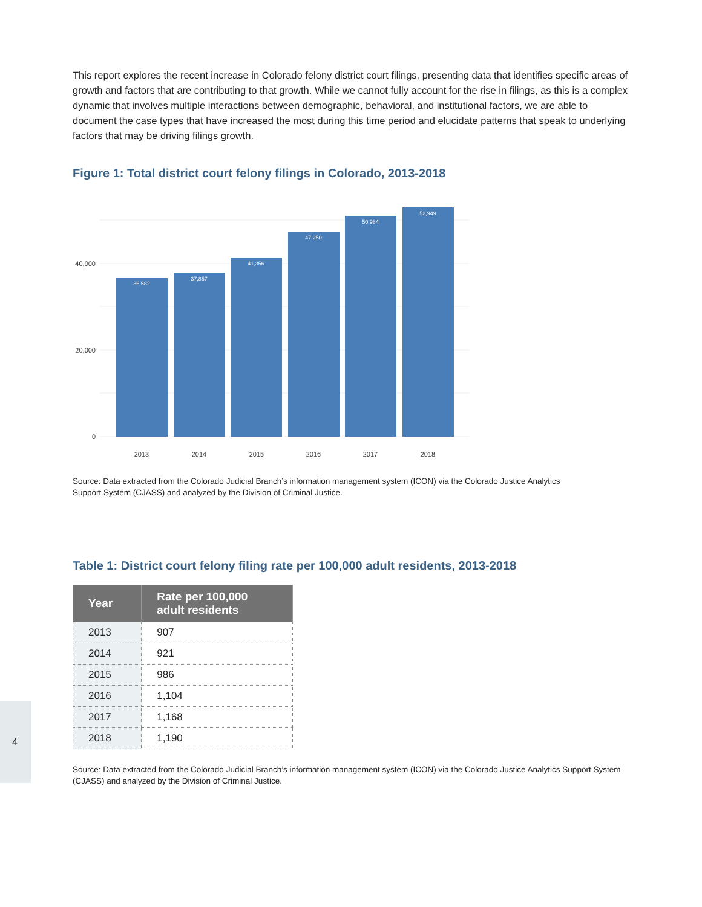This report explores the recent increase in Colorado felony district court filings, presenting data that identifies specific areas of growth and factors that are contributing to that growth. While we cannot fully account for the rise in filings, as this is a complex dynamic that involves multiple interactions between demographic, behavioral, and institutional factors, we are able to document the case types that have increased the most during this time period and elucidate patterns that speak to underlying factors that may be driving filings growth.
Figure 1: Total district court felony filings in Colorado, 2013-2018
0
20,000
40,000
36,582
37,857
41,356
47,250
50,984
52,949
2013
2014
2015
2016
2017
2018
Source: Data extracted from the Colorado Judicial Branch’s information management system (ICON) via the Colorado Justice Analytics Support System (CJASS) and analyzed by the Division of Criminal Justice.
Table 1: District court felony filing rate per 100,000 adult residents, 2013-2018
| Year | Rate per 100,000 adult residents |
| --- | --- |
| 2013 | 907 |
| 2014 | 921 |
| 2015 | 986 |
| 2016 | 1,104 |
| 2017 | 1,168 |
| 2018 | 1,190 |
Source: Data extracted from the Colorado Judicial Branch’s information management system (ICON) via the Colorado Justice Analytics Support System (CJASS) and analyzed by the Division of Criminal Justice.
4